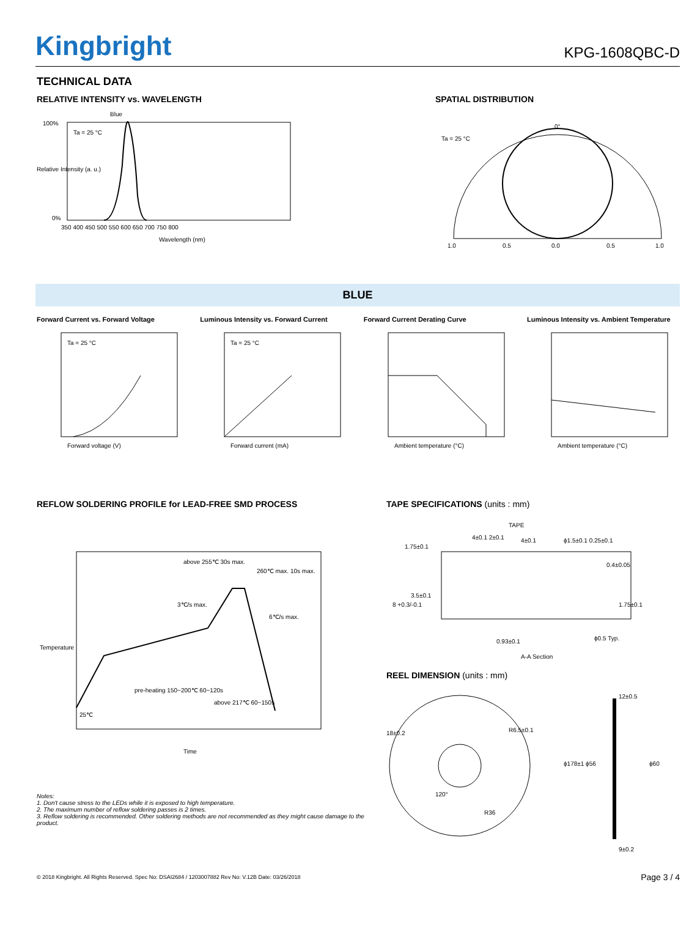Kingbright
KPG-1608QBC-D
TECHNICAL DATA
RELATIVE INTENSITY vs. WAVELENGTH
Blue
Ta = 25 °C
100%
0%
350 400 450 500 550 600 650 700 750 800
Wavelength (nm)
Relative Intensity (a. u.)
SPATIAL DISTRIBUTION
Ta = 25 °C
0°
1.0
0.5
0.0
0.5
1.0
BLUE
Forward Current vs. Forward Voltage
Ta = 25 °C
Forward voltage (V)
Luminous Intensity vs. Forward Current
Ta = 25 °C
Forward current (mA)
Forward Current Derating Curve
Ambient temperature (°C)
Luminous Intensity vs. Ambient Temperature
Ambient temperature (°C)
REFLOW SOLDERING PROFILE for LEAD-FREE SMD PROCESS
above 255℃ 30s max.
260℃ max. 10s max.
3℃/s max.
6℃/s max.
pre-heating 150~200℃ 60~120s
above 217℃ 60~150s
25℃
Time
Temperature
Notes:
1. Don't cause stress to the LEDs while it is exposed to high temperature.
2. The maximum number of reflow soldering passes is 2 times.
3. Reflow soldering is recommended. Other soldering methods are not recommended as they might cause damage to the product.
TAPE SPECIFICATIONS (units : mm)
TAPE
4±0.1 2±0.1
4±0.1
ϕ1.5±0.1 0.25±0.1
1.75±0.1
3.5±0.1
8 +0.3/-0.1
0.4±0.05
1.75±0.1
0.93±0.1
A-A Section
ϕ0.5 Typ.
REEL DIMENSION (units : mm)
18±0.2
R6.5±0.1
120°
R36
12±0.5
ϕ178±1 ϕ56
ϕ60
9±0.2
© 2018 Kingbright. All Rights Reserved. Spec No: DSAI2684 / 1203007882 Rev No: V.12B Date: 03/26/2018
Page 3 / 4